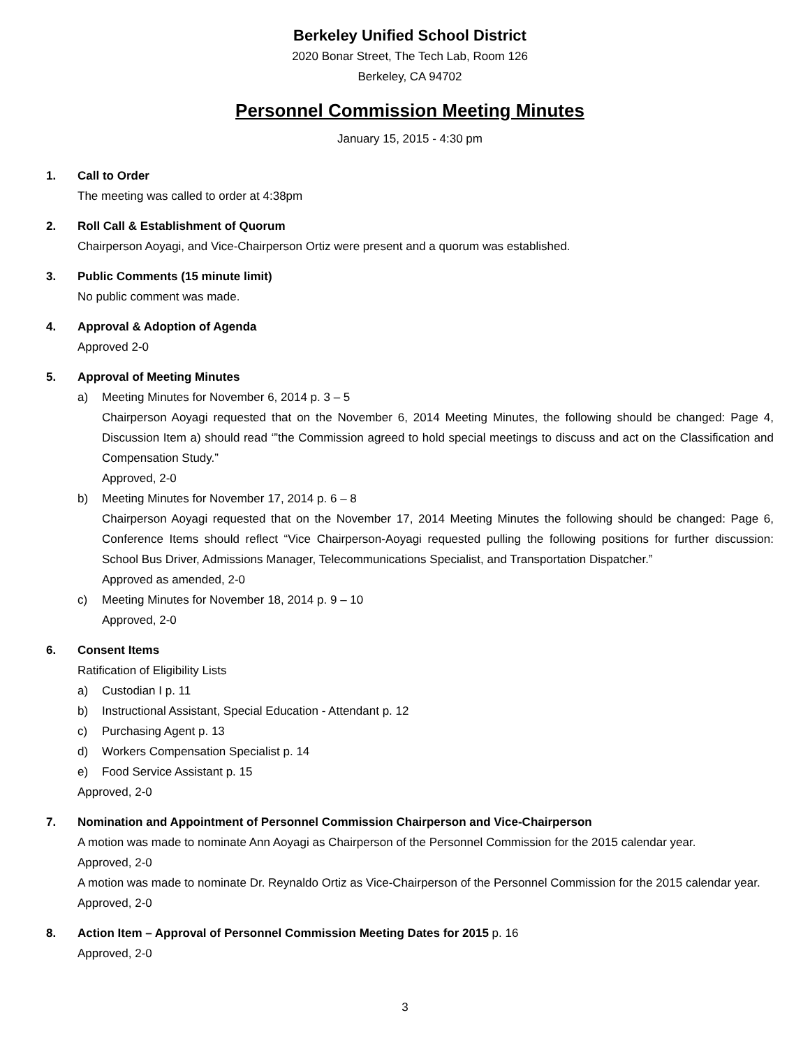Berkeley Unified School District
2020 Bonar Street, The Tech Lab, Room 126
Berkeley, CA 94702
Personnel Commission Meeting Minutes
January 15, 2015 - 4:30 pm
1. Call to Order
The meeting was called to order at 4:38pm
2. Roll Call & Establishment of Quorum
Chairperson Aoyagi, and Vice-Chairperson Ortiz were present and a quorum was established.
3. Public Comments (15 minute limit)
No public comment was made.
4. Approval & Adoption of Agenda
Approved 2-0
5. Approval of Meeting Minutes
a) Meeting Minutes for November 6, 2014 p. 3 – 5
Chairperson Aoyagi requested that on the November 6, 2014 Meeting Minutes, the following should be changed: Page 4, Discussion Item a) should read ‘”the Commission agreed to hold special meetings to discuss and act on the Classification and Compensation Study.”
Approved, 2-0
b) Meeting Minutes for November 17, 2014 p. 6 – 8
Chairperson Aoyagi requested that on the November 17, 2014 Meeting Minutes the following should be changed: Page 6, Conference Items should reflect “Vice Chairperson-Aoyagi requested pulling the following positions for further discussion: School Bus Driver, Admissions Manager, Telecommunications Specialist, and Transportation Dispatcher.”
Approved as amended, 2-0
c) Meeting Minutes for November 18, 2014 p. 9 – 10
Approved, 2-0
6. Consent Items
Ratification of Eligibility Lists
a) Custodian I p. 11
b) Instructional Assistant, Special Education - Attendant p. 12
c) Purchasing Agent p. 13
d) Workers Compensation Specialist p. 14
e) Food Service Assistant p. 15
Approved, 2-0
7. Nomination and Appointment of Personnel Commission Chairperson and Vice-Chairperson
A motion was made to nominate Ann Aoyagi as Chairperson of the Personnel Commission for the 2015 calendar year.
Approved, 2-0
A motion was made to nominate Dr. Reynaldo Ortiz as Vice-Chairperson of the Personnel Commission for the 2015 calendar year.
Approved, 2-0
8. Action Item – Approval of Personnel Commission Meeting Dates for 2015 p. 16
Approved, 2-0
3